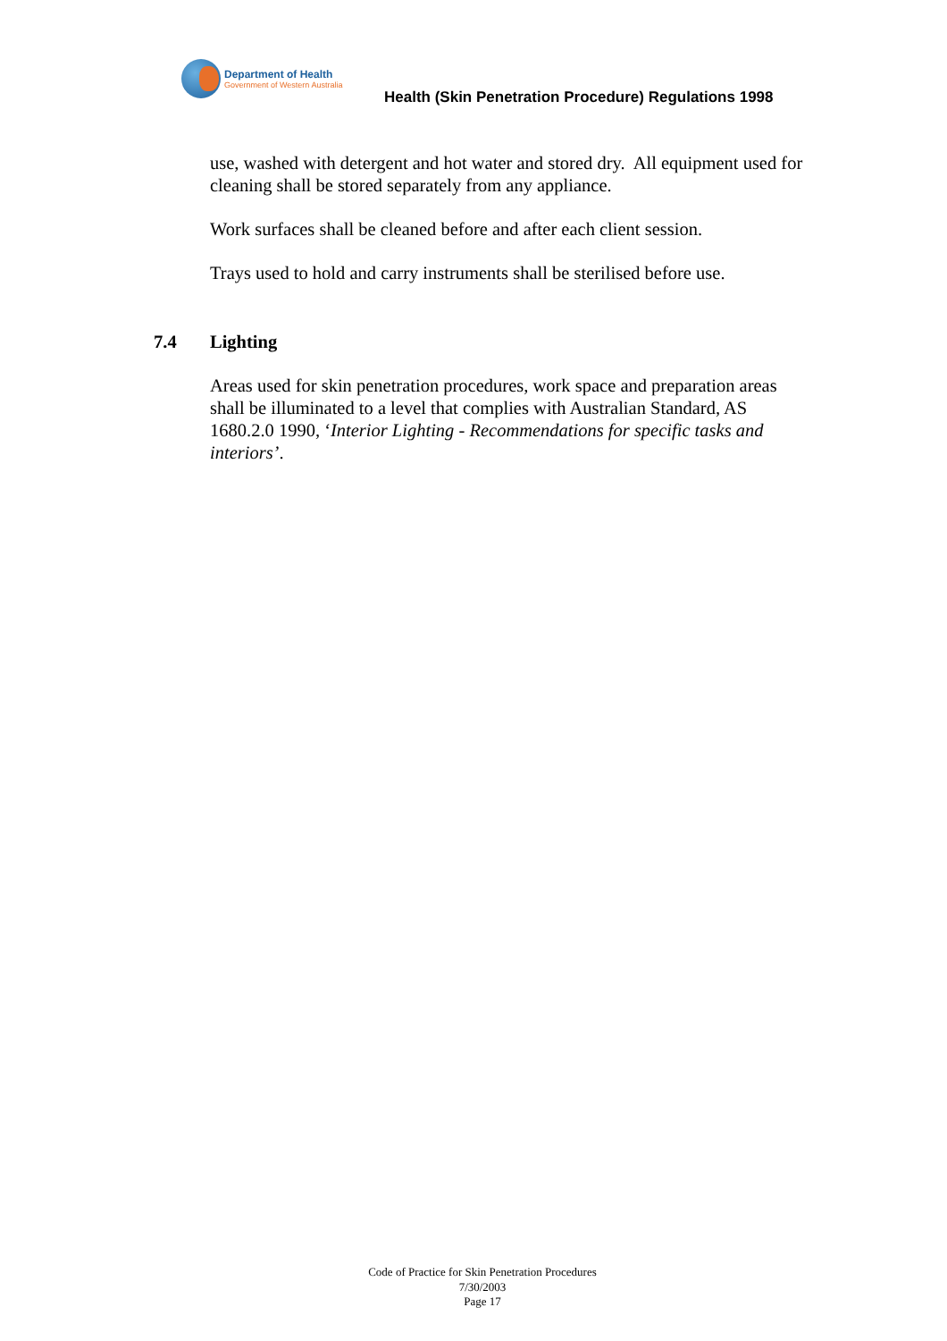Department of Health
Government of Western Australia
Health (Skin Penetration Procedure) Regulations 1998
use, washed with detergent and hot water and stored dry. All equipment used for cleaning shall be stored separately from any appliance.
Work surfaces shall be cleaned before and after each client session.
Trays used to hold and carry instruments shall be sterilised before use.
7.4 Lighting
Areas used for skin penetration procedures, work space and preparation areas shall be illuminated to a level that complies with Australian Standard, AS 1680.2.0 1990, ‘Interior Lighting - Recommendations for specific tasks and interiors’.
Code of Practice for Skin Penetration Procedures
7/30/2003
Page 17